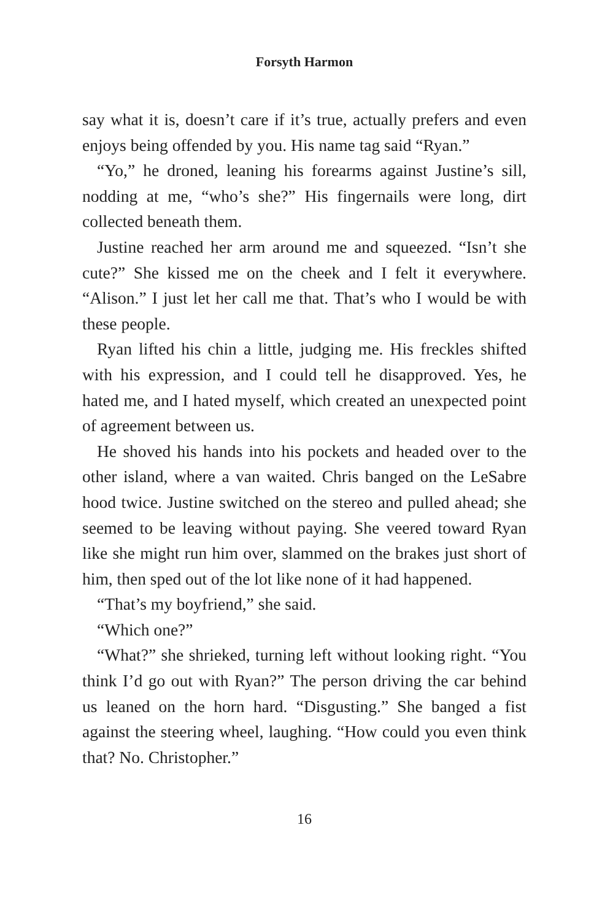Forsyth Harmon
say what it is, doesn’t care if it’s true, actually prefers and even enjoys being offended by you. His name tag said “Ryan.”
“Yo,” he droned, leaning his forearms against Justine’s sill, nodding at me, “who’s she?” His fingernails were long, dirt collected beneath them.
Justine reached her arm around me and squeezed. “Isn’t she cute?” She kissed me on the cheek and I felt it everywhere. “Alison.” I just let her call me that. That’s who I would be with these people.
Ryan lifted his chin a little, judging me. His freckles shifted with his expression, and I could tell he disapproved. Yes, he hated me, and I hated myself, which created an unexpected point of agreement between us.
He shoved his hands into his pockets and headed over to the other island, where a van waited. Chris banged on the LeSabre hood twice. Justine switched on the stereo and pulled ahead; she seemed to be leaving without paying. She veered toward Ryan like she might run him over, slammed on the brakes just short of him, then sped out of the lot like none of it had happened.
“That’s my boyfriend,” she said.
“Which one?”
“What?” she shrieked, turning left without looking right. “You think I’d go out with Ryan?” The person driving the car behind us leaned on the horn hard. “Disgusting.” She banged a fist against the steering wheel, laughing. “How could you even think that? No. Christopher.”
16